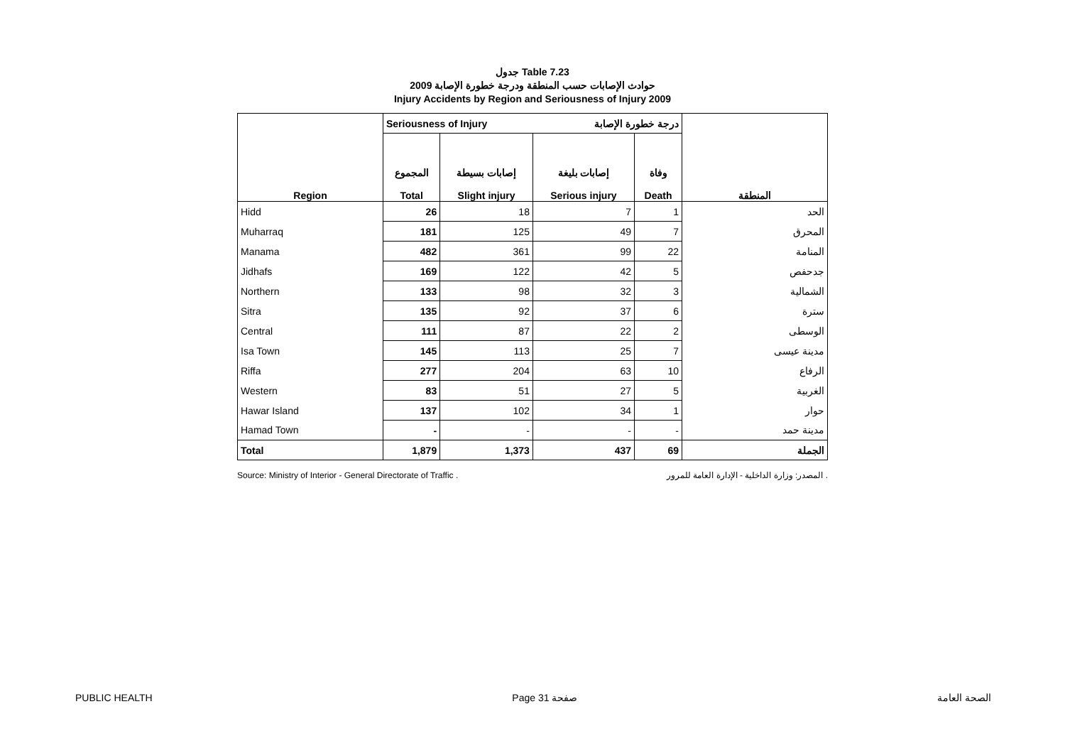جدول Table 7.23
حوادث الإصابات حسب المنطقة ودرجة خطورة الإصابة 2009
Injury Accidents by Region and Seriousness of Injury 2009
| Region | Seriousness of Injury | | درجة خطورة الإصابة | | المنطقة |
| | المجموع Total | إصابات بسيطة Slight injury | إصابات بليغة Serious injury | وفاة Death | |
| Hidd | 26 | 18 | 7 | 1 | الحد |
| Muharraq | 181 | 125 | 49 | 7 | المحرق |
| Manama | 482 | 361 | 99 | 22 | المنامة |
| Jidhafs | 169 | 122 | 42 | 5 | جدحفص |
| Northern | 133 | 98 | 32 | 3 | الشمالية |
| Sitra | 135 | 92 | 37 | 6 | سترة |
| Central | 111 | 87 | 22 | 2 | الوسطى |
| Isa Town | 145 | 113 | 25 | 7 | مدينة عيسى |
| Riffa | 277 | 204 | 63 | 10 | الرفاع |
| Western | 83 | 51 | 27 | 5 | الغربية |
| Hawar Island | 137 | 102 | 34 | 1 | حوار |
| Hamad Town | - | - | - | - | مدينة حمد |
| Total | 1,879 | 1,373 | 437 | 69 | الجملة |
Source: Ministry of Interior - General Directorate of Traffic . المصدر: وزارة الداخلية - الإدارة العامة للمرور .
PUBLIC HEALTH Page 31 صفحة الصحة العامة